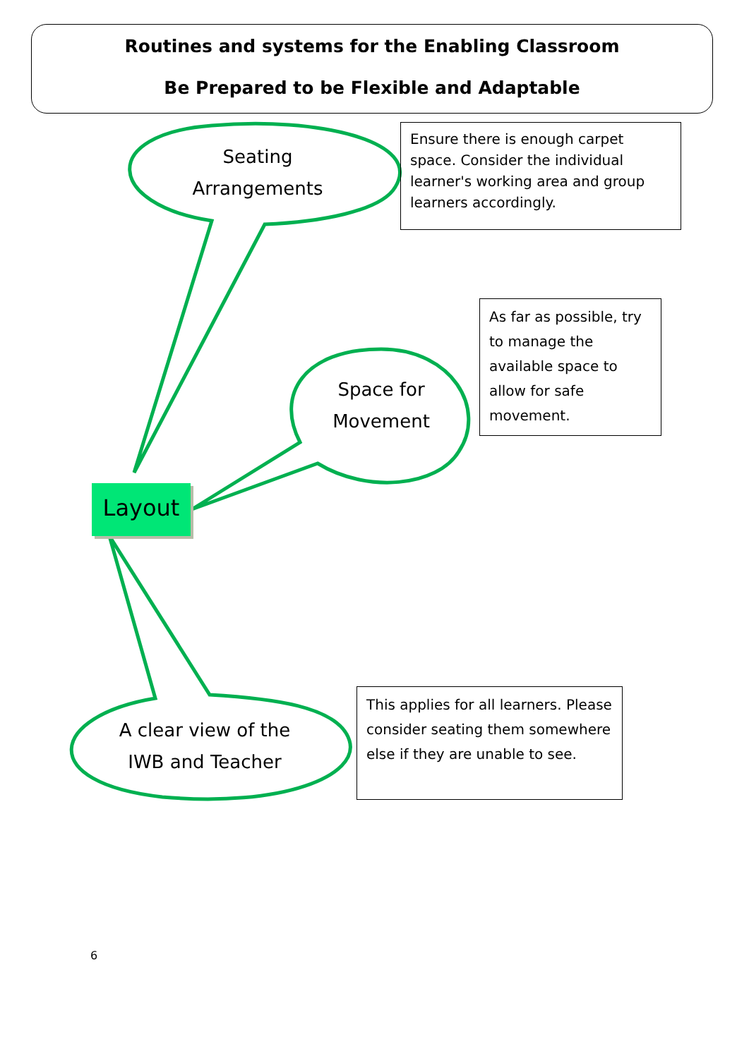Routines and systems for the Enabling Classroom
Be Prepared to be Flexible and Adaptable
Seating
Arrangements
Space for
Movement
A clear view of the
IWB and Teacher
Layout
Ensure there is enough carpet space. Consider the individual learner's working area and group learners accordingly.
As far as possible, try to manage the available space to allow for safe movement.
This applies for all learners. Please consider seating them somewhere else if they are unable to see.
6